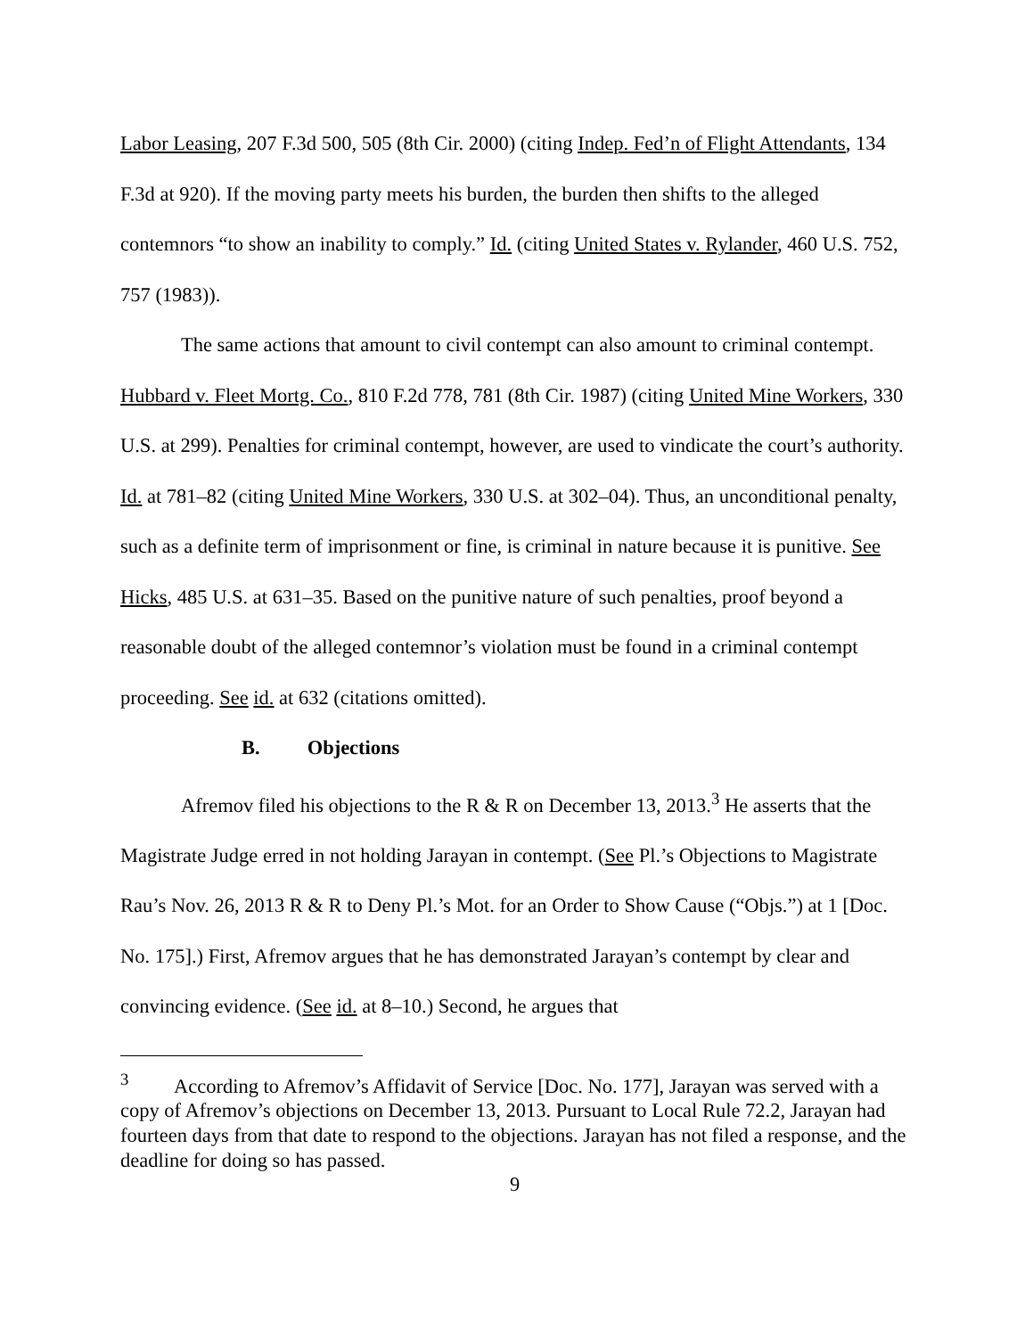Labor Leasing, 207 F.3d 500, 505 (8th Cir. 2000) (citing Indep. Fed’n of Flight Attendants, 134 F.3d at 920). If the moving party meets his burden, the burden then shifts to the alleged contemnors “to show an inability to comply.” Id. (citing United States v. Rylander, 460 U.S. 752, 757 (1983)).
The same actions that amount to civil contempt can also amount to criminal contempt. Hubbard v. Fleet Mortg. Co., 810 F.2d 778, 781 (8th Cir. 1987) (citing United Mine Workers, 330 U.S. at 299). Penalties for criminal contempt, however, are used to vindicate the court’s authority. Id. at 781–82 (citing United Mine Workers, 330 U.S. at 302–04). Thus, an unconditional penalty, such as a definite term of imprisonment or fine, is criminal in nature because it is punitive. See Hicks, 485 U.S. at 631–35. Based on the punitive nature of such penalties, proof beyond a reasonable doubt of the alleged contemnor’s violation must be found in a criminal contempt proceeding. See id. at 632 (citations omitted).
B. Objections
Afremov filed his objections to the R & R on December 13, 2013.<sup>3</sup> He asserts that the Magistrate Judge erred in not holding Jarayan in contempt. (See Pl.’s Objections to Magistrate Rau’s Nov. 26, 2013 R & R to Deny Pl.’s Mot. for an Order to Show Cause (“Objs.”) at 1 [Doc. No. 175].) First, Afremov argues that he has demonstrated Jarayan’s contempt by clear and convincing evidence. (See id. at 8–10.) Second, he argues that
<sup>3</sup> According to Afremov’s Affidavit of Service [Doc. No. 177], Jarayan was served with a copy of Afremov’s objections on December 13, 2013. Pursuant to Local Rule 72.2, Jarayan had fourteen days from that date to respond to the objections. Jarayan has not filed a response, and the deadline for doing so has passed.
9